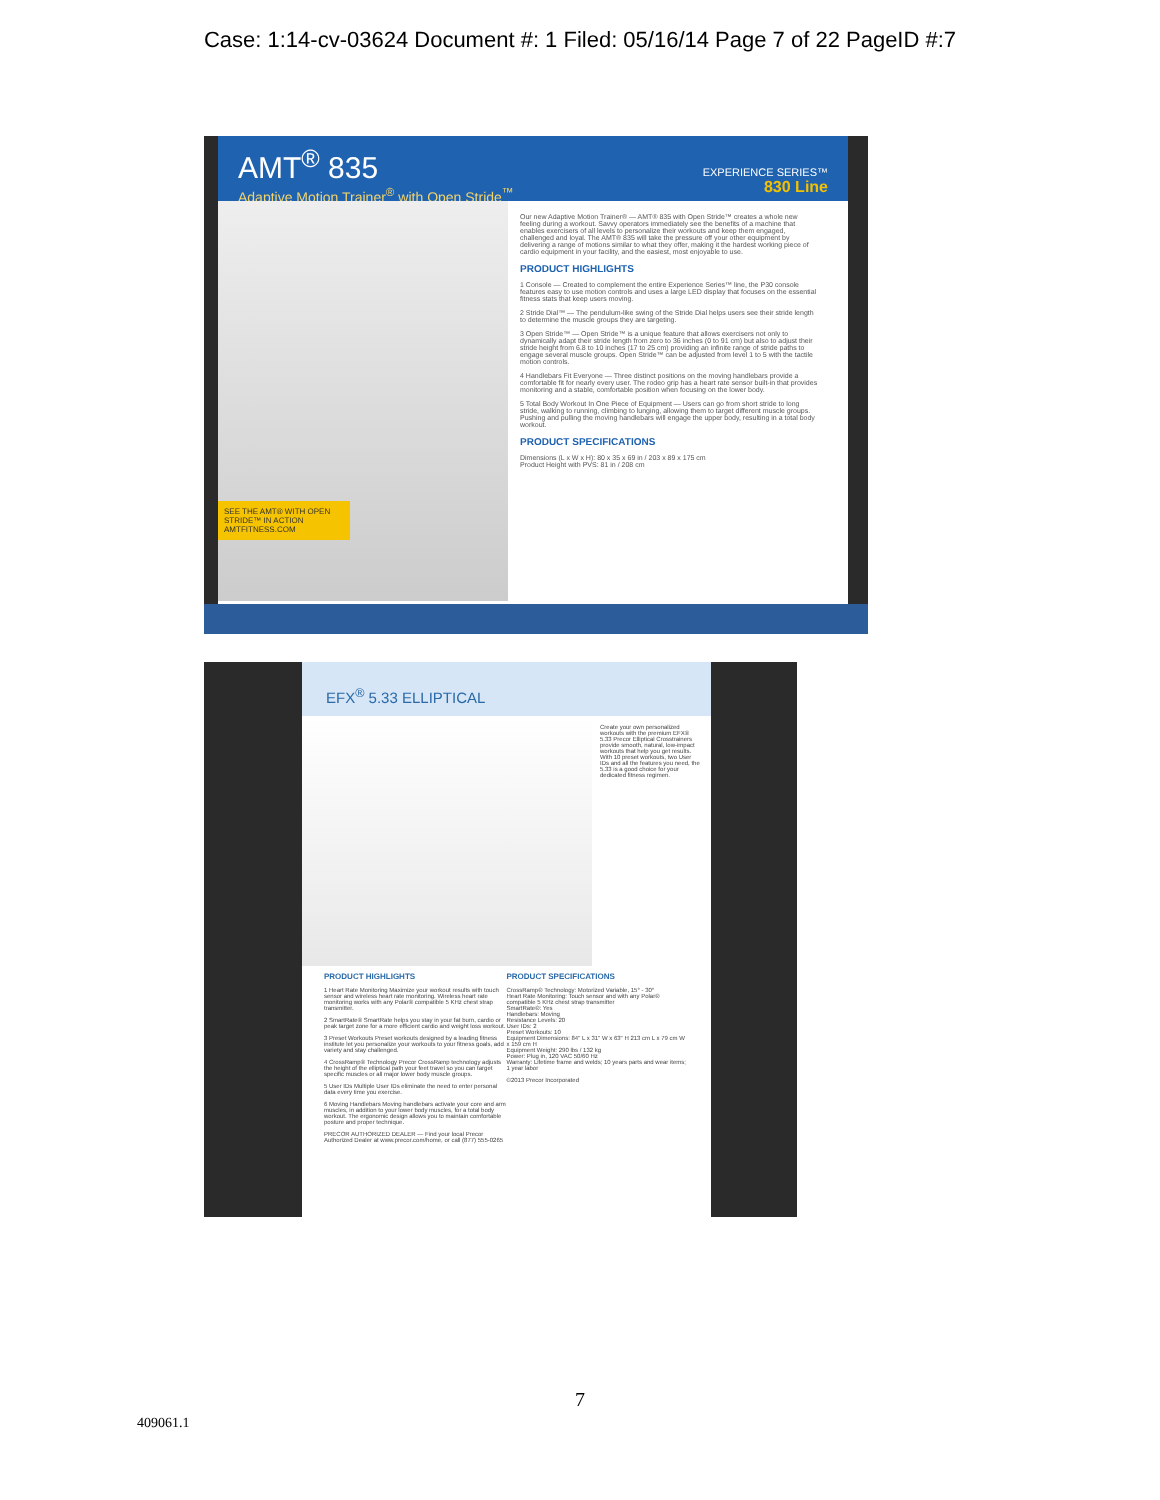Case: 1:14-cv-03624 Document #: 1 Filed: 05/16/14 Page 7 of 22 PageID #:7
AMT<sup>®</sup> 835
Adaptive Motion Trainer<sup>®</sup> with Open Stride<sup>™</sup>
EXPERIENCE SERIES™
830 Line
SEE THE AMT® WITH OPEN STRIDE™ IN ACTION AMTFITNESS.COM
Our new Adaptive Motion Trainer® — AMT® 835 with Open Stride™ creates a whole new feeling during a workout. Savvy operators immediately see the benefits of a machine that enables exercisers of all levels to personalize their workouts and keep them engaged, challenged and loyal. The AMT® 835 will take the pressure off your other equipment by delivering a range of motions similar to what they offer, making it the hardest working piece of cardio equipment in your facility, and the easiest, most enjoyable to use.
PRODUCT HIGHLIGHTS
1 Console — Created to complement the entire Experience Series™ line, the P30 console features easy to use motion controls and uses a large LED display that focuses on the essential fitness stats that keep users moving.
2 Stride Dial™ — The pendulum-like swing of the Stride Dial helps users see their stride length to determine the muscle groups they are targeting.
3 Open Stride™ — Open Stride™ is a unique feature that allows exercisers not only to dynamically adapt their stride length from zero to 36 inches (0 to 91 cm) but also to adjust their stride height from 6.8 to 10 inches (17 to 25 cm) providing an infinite range of stride paths to engage several muscle groups. Open Stride™ can be adjusted from level 1 to 5 with the tactile motion controls.
4 Handlebars Fit Everyone — Three distinct positions on the moving handlebars provide a comfortable fit for nearly every user. The rodeo grip has a heart rate sensor built-in that provides monitoring and a stable, comfortable position when focusing on the lower body.
5 Total Body Workout In One Piece of Equipment — Users can go from short stride to long stride, walking to running, climbing to lunging, allowing them to target different muscle groups. Pushing and pulling the moving handlebars will engage the upper body, resulting in a total body workout.
PRODUCT SPECIFICATIONS
Dimensions (L x W x H): 80 x 35 x 69 in / 203 x 89 x 175 cm
Product Height with PVS: 81 in / 208 cm
EFX<sup>®</sup> 5.33 ELLIPTICAL
Create your own personalized workouts with the premium EFX® 5.33 Precor Elliptical Crosstrainers provide smooth, natural, low-impact workouts that help you get results. With 10 preset workouts, two User IDs and all the features you need, the 5.33 is a good choice for your dedicated fitness regimen.
PRODUCT HIGHLIGHTS
1 Heart Rate Monitoring Maximize your workout results with touch sensor and wireless heart rate monitoring. Wireless heart rate monitoring works with any Polar® compatible 5 KHz chest strap transmitter.
2 SmartRate® SmartRate helps you stay in your fat burn, cardio or peak target zone for a more efficient cardio and weight loss workout.
3 Preset Workouts Preset workouts designed by a leading fitness institute let you personalize your workouts to your fitness goals, add variety and stay challenged.
4 CrossRamp® Technology Precor CrossRamp technology adjusts the height of the elliptical path your feet travel so you can target specific muscles or all major lower body muscle groups.
5 User IDs Multiple User IDs eliminate the need to enter personal data every time you exercise.
6 Moving Handlebars Moving handlebars activate your core and arm muscles, in addition to your lower body muscles, for a total body workout. The ergonomic design allows you to maintain comfortable posture and proper technique.
PRECOR AUTHORIZED DEALER — Find your local Precor Authorized Dealer at www.precor.com/home, or call (877) 555-0265
PRODUCT SPECIFICATIONS
CrossRamp® Technology: Motorized Variable, 15° - 30°
Heart Rate Monitoring: Touch sensor and with any Polar® compatible 5 KHz chest strap transmitter
SmartRate®: Yes
Handlebars: Moving
Resistance Levels: 20
User IDs: 2
Preset Workouts: 10
Equipment Dimensions: 84" L x 31" W x 63" H 213 cm L x 79 cm W x 159 cm H
Equipment Weight: 290 lbs / 132 kg
Power: Plug in, 120 VAC 50/60 Hz
Warranty: Lifetime frame and welds; 10 years parts and wear items; 1 year labor
©2013 Precor Incorporated
7
409061.1